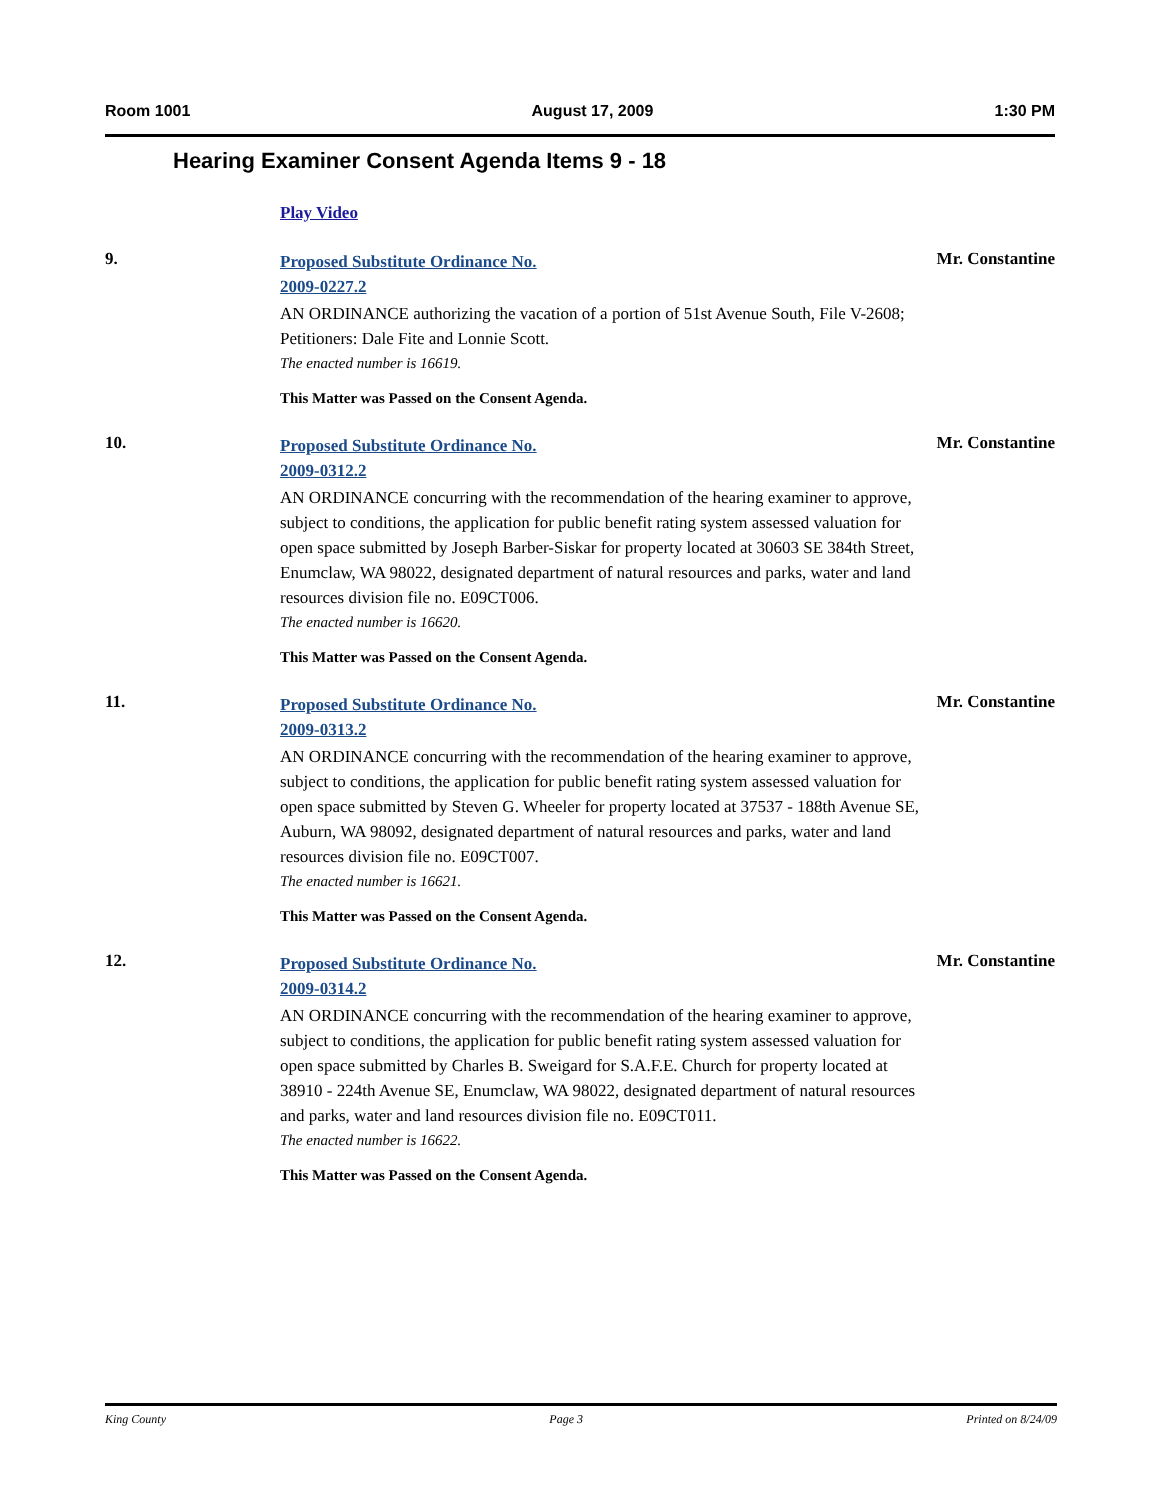Room 1001 August 17, 2009 1:30 PM
Hearing Examiner Consent Agenda Items 9 - 18
Play Video
9.
Proposed Substitute Ordinance No.
2009-0227.2
AN ORDINANCE authorizing the vacation of a portion of 51st Avenue South, File V-2608; Petitioners: Dale Fite and Lonnie Scott.
The enacted number is 16619.
This Matter was Passed on the Consent Agenda.
Mr. Constantine
10.
Proposed Substitute Ordinance No.
2009-0312.2
AN ORDINANCE concurring with the recommendation of the hearing examiner to approve, subject to conditions, the application for public benefit rating system assessed valuation for open space submitted by Joseph Barber-Siskar for property located at 30603 SE 384th Street, Enumclaw, WA 98022, designated department of natural resources and parks, water and land resources division file no. E09CT006.
The enacted number is 16620.
This Matter was Passed on the Consent Agenda.
Mr. Constantine
11.
Proposed Substitute Ordinance No.
2009-0313.2
AN ORDINANCE concurring with the recommendation of the hearing examiner to approve, subject to conditions, the application for public benefit rating system assessed valuation for open space submitted by Steven G. Wheeler for property located at 37537 - 188th Avenue SE, Auburn, WA 98092, designated department of natural resources and parks, water and land resources division file no. E09CT007.
The enacted number is 16621.
This Matter was Passed on the Consent Agenda.
Mr. Constantine
12.
Proposed Substitute Ordinance No.
2009-0314.2
AN ORDINANCE concurring with the recommendation of the hearing examiner to approve, subject to conditions, the application for public benefit rating system assessed valuation for open space submitted by Charles B. Sweigard for S.A.F.E. Church for property located at 38910 - 224th Avenue SE, Enumclaw, WA 98022, designated department of natural resources and parks, water and land resources division file no. E09CT011.
The enacted number is 16622.
This Matter was Passed on the Consent Agenda.
Mr. Constantine
King County Page 3 Printed on 8/24/09